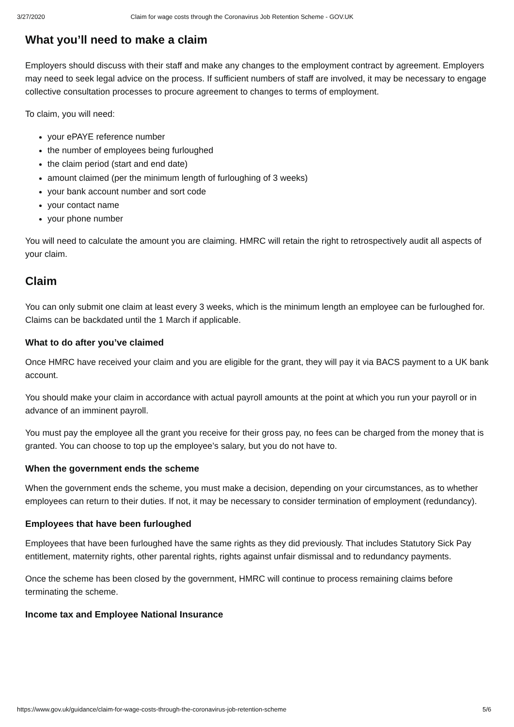3/27/2020 Claim for wage costs through the Coronavirus Job Retention Scheme - GOV.UK
What you’ll need to make a claim
Employers should discuss with their staff and make any changes to the employment contract by agreement. Employers may need to seek legal advice on the process. If sufficient numbers of staff are involved, it may be necessary to engage collective consultation processes to procure agreement to changes to terms of employment.
To claim, you will need:
your ePAYE reference number
the number of employees being furloughed
the claim period (start and end date)
amount claimed (per the minimum length of furloughing of 3 weeks)
your bank account number and sort code
your contact name
your phone number
You will need to calculate the amount you are claiming. HMRC will retain the right to retrospectively audit all aspects of your claim.
Claim
You can only submit one claim at least every 3 weeks, which is the minimum length an employee can be furloughed for. Claims can be backdated until the 1 March if applicable.
What to do after you’ve claimed
Once HMRC have received your claim and you are eligible for the grant, they will pay it via BACS payment to a UK bank account.
You should make your claim in accordance with actual payroll amounts at the point at which you run your payroll or in advance of an imminent payroll.
You must pay the employee all the grant you receive for their gross pay, no fees can be charged from the money that is granted. You can choose to top up the employee’s salary, but you do not have to.
When the government ends the scheme
When the government ends the scheme, you must make a decision, depending on your circumstances, as to whether employees can return to their duties. If not, it may be necessary to consider termination of employment (redundancy).
Employees that have been furloughed
Employees that have been furloughed have the same rights as they did previously. That includes Statutory Sick Pay entitlement, maternity rights, other parental rights, rights against unfair dismissal and to redundancy payments.
Once the scheme has been closed by the government, HMRC will continue to process remaining claims before terminating the scheme.
Income tax and Employee National Insurance
https://www.gov.uk/guidance/claim-for-wage-costs-through-the-coronavirus-job-retention-scheme 5/6